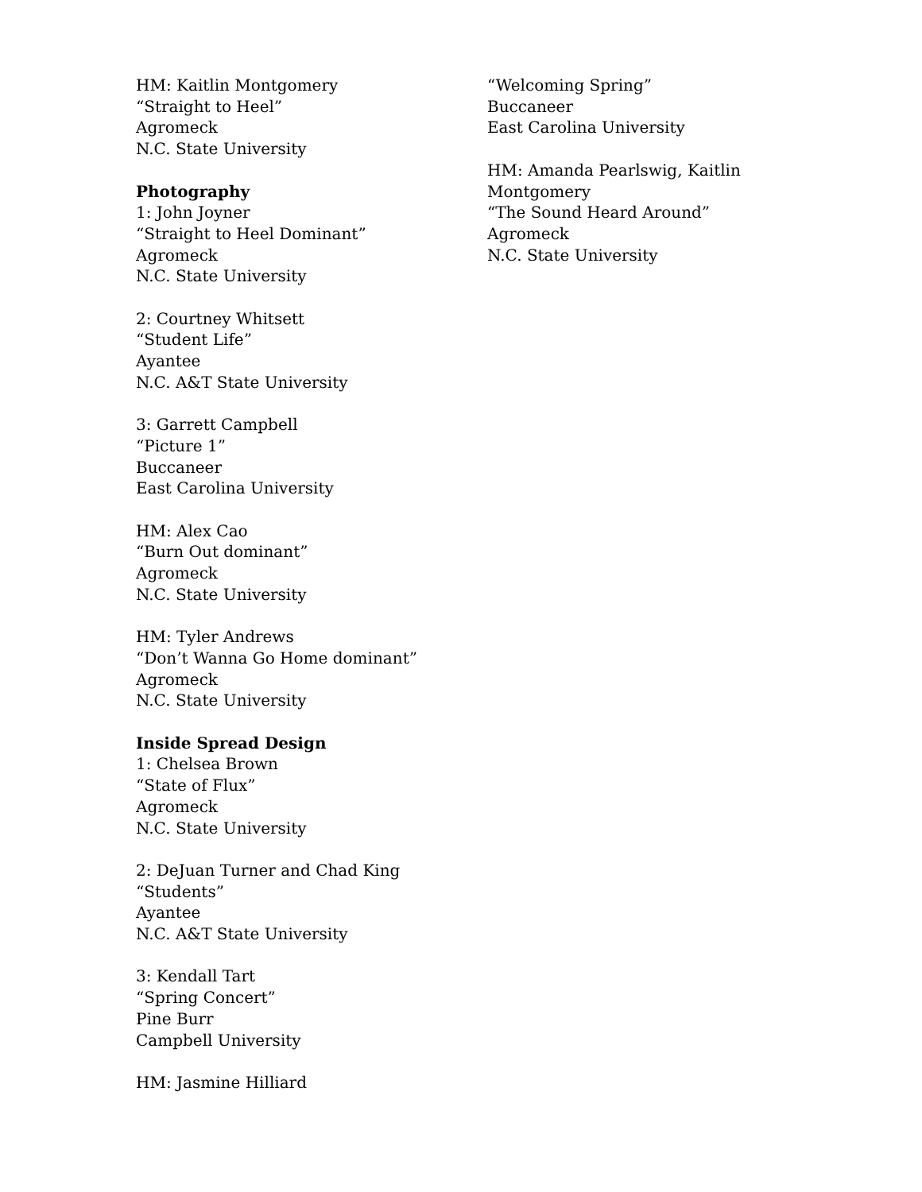HM: Kaitlin Montgomery
“Straight to Heel”
Agromeck
N.C. State University
Photography
1: John Joyner
“Straight to Heel Dominant”
Agromeck
N.C. State University
2: Courtney Whitsett
“Student Life”
Ayantee
N.C. A&T State University
3: Garrett Campbell
“Picture 1”
Buccaneer
East Carolina University
HM: Alex Cao
“Burn Out dominant”
Agromeck
N.C. State University
HM: Tyler Andrews
“Don’t Wanna Go Home dominant”
Agromeck
N.C. State University
Inside Spread Design
1: Chelsea Brown
“State of Flux”
Agromeck
N.C. State University
2: DeJuan Turner and Chad King
“Students”
Ayantee
N.C. A&T State University
3: Kendall Tart
“Spring Concert”
Pine Burr
Campbell University
HM: Jasmine Hilliard
“Welcoming Spring”
Buccaneer
East Carolina University
HM: Amanda Pearlswig, Kaitlin Montgomery
“The Sound Heard Around”
Agromeck
N.C. State University